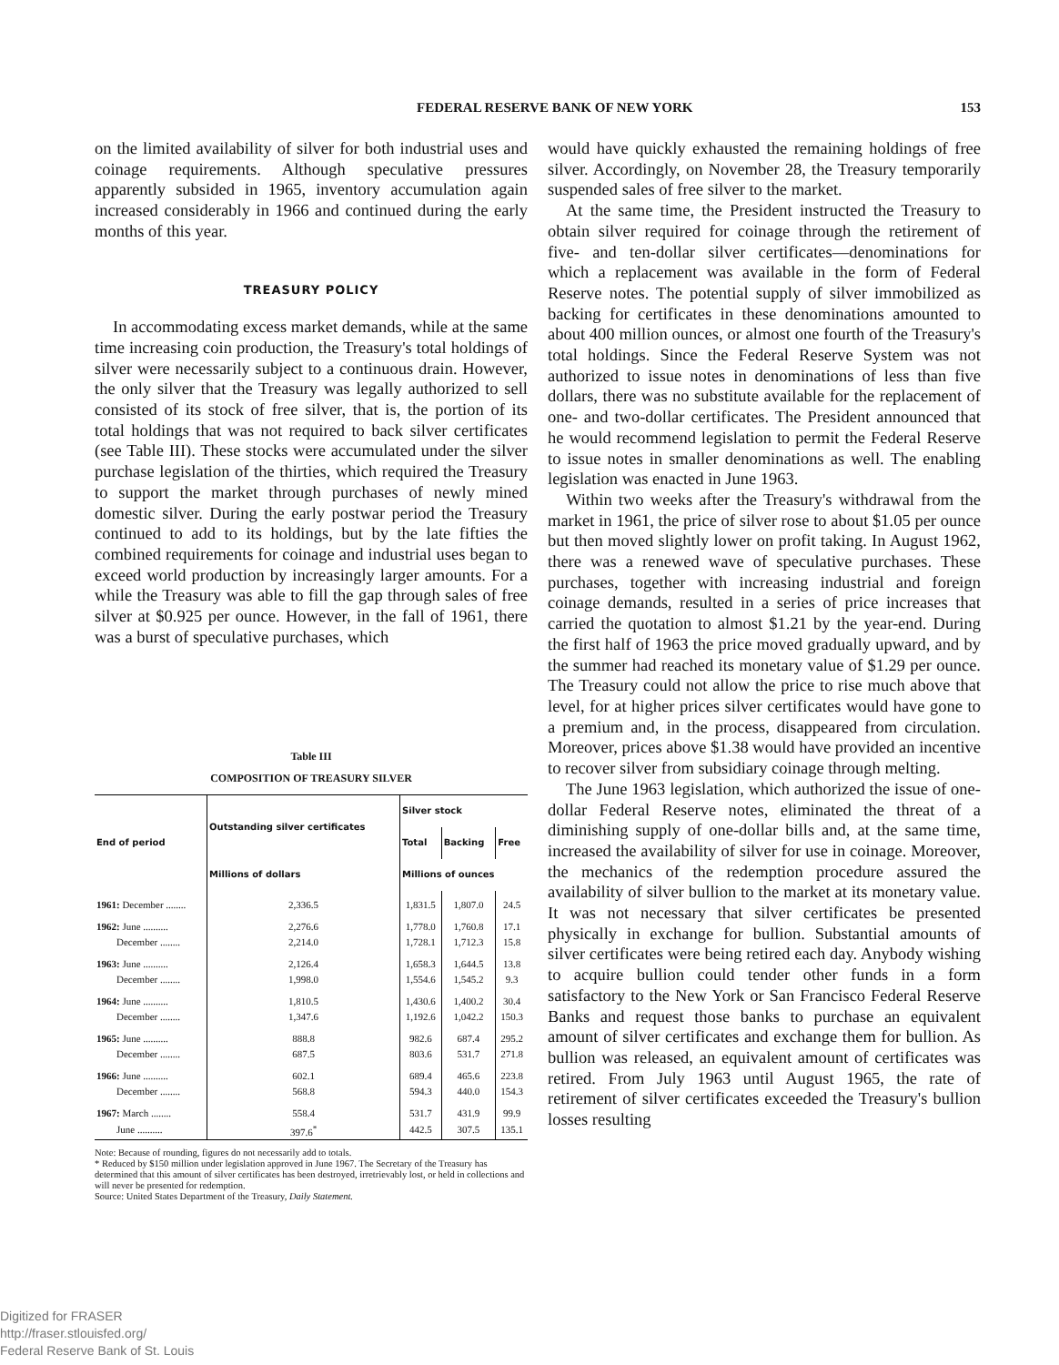FEDERAL RESERVE BANK OF NEW YORK 153
on the limited availability of silver for both industrial uses and coinage requirements. Although speculative pressures apparently subsided in 1965, inventory accumulation again increased considerably in 1966 and continued during the early months of this year.
TREASURY POLICY
In accommodating excess market demands, while at the same time increasing coin production, the Treasury's total holdings of silver were necessarily subject to a continuous drain. However, the only silver that the Treasury was legally authorized to sell consisted of its stock of free silver, that is, the portion of its total holdings that was not required to back silver certificates (see Table III). These stocks were accumulated under the silver purchase legislation of the thirties, which required the Treasury to support the market through purchases of newly mined domestic silver. During the early postwar period the Treasury continued to add to its holdings, but by the late fifties the combined requirements for coinage and industrial uses began to exceed world production by increasingly larger amounts. For a while the Treasury was able to fill the gap through sales of free silver at $0.925 per ounce. However, in the fall of 1961, there was a burst of speculative purchases, which
Table III
COMPOSITION OF TREASURY SILVER
| End of period | Outstanding silver certificates | Silver stock | | |
| --- | --- | --- | --- | --- |
| | | Total | Backing | Free |
| | Millions of dollars | Millions of ounces | | |
| 1961: December ........ | 2,336.5 | 1,831.5 | 1,807.0 | 24.5 |
| 1962: June .......... | 2,276.6 | 1,778.0 | 1,760.8 | 17.1 |
| December ........ | 2,214.0 | 1,728.1 | 1,712.3 | 15.8 |
| 1963: June .......... | 2,126.4 | 1,658.3 | 1,644.5 | 13.8 |
| December ........ | 1,998.0 | 1,554.6 | 1,545.2 | 9.3 |
| 1964: June .......... | 1,810.5 | 1,430.6 | 1,400.2 | 30.4 |
| December ........ | 1,347.6 | 1,192.6 | 1,042.2 | 150.3 |
| 1965: June .......... | 888.8 | 982.6 | 687.4 | 295.2 |
| December ........ | 687.5 | 803.6 | 531.7 | 271.8 |
| 1966: June .......... | 602.1 | 689.4 | 465.6 | 223.8 |
| December ........ | 568.8 | 594.3 | 440.0 | 154.3 |
| 1967: March ........ | 558.4 | 531.7 | 431.9 | 99.9 |
| June .......... | 397.6<sup>*</sup> | 442.5 | 307.5 | 135.1 |
Note: Because of rounding, figures do not necessarily add to totals.
* Reduced by $150 million under legislation approved in June 1967. The Secretary of the Treasury has determined that this amount of silver certificates has been destroyed, irretrievably lost, or held in collections and will never be presented for redemption.
Source: United States Department of the Treasury, Daily Statement.
would have quickly exhausted the remaining holdings of free silver. Accordingly, on November 28, the Treasury temporarily suspended sales of free silver to the market.
At the same time, the President instructed the Treasury to obtain silver required for coinage through the retirement of five- and ten-dollar silver certificates—denominations for which a replacement was available in the form of Federal Reserve notes. The potential supply of silver immobilized as backing for certificates in these denominations amounted to about 400 million ounces, or almost one fourth of the Treasury's total holdings. Since the Federal Reserve System was not authorized to issue notes in denominations of less than five dollars, there was no substitute available for the replacement of one- and two-dollar certificates. The President announced that he would recommend legislation to permit the Federal Reserve to issue notes in smaller denominations as well. The enabling legislation was enacted in June 1963.
Within two weeks after the Treasury's withdrawal from the market in 1961, the price of silver rose to about $1.05 per ounce but then moved slightly lower on profit taking. In August 1962, there was a renewed wave of speculative purchases. These purchases, together with increasing industrial and foreign coinage demands, resulted in a series of price increases that carried the quotation to almost $1.21 by the year-end. During the first half of 1963 the price moved gradually upward, and by the summer had reached its monetary value of $1.29 per ounce. The Treasury could not allow the price to rise much above that level, for at higher prices silver certificates would have gone to a premium and, in the process, disappeared from circulation. Moreover, prices above $1.38 would have provided an incentive to recover silver from subsidiary coinage through melting.
The June 1963 legislation, which authorized the issue of one-dollar Federal Reserve notes, eliminated the threat of a diminishing supply of one-dollar bills and, at the same time, increased the availability of silver for use in coinage. Moreover, the mechanics of the redemption procedure assured the availability of silver bullion to the market at its monetary value. It was not necessary that silver certificates be presented physically in exchange for bullion. Substantial amounts of silver certificates were being retired each day. Anybody wishing to acquire bullion could tender other funds in a form satisfactory to the New York or San Francisco Federal Reserve Banks and request those banks to purchase an equivalent amount of silver certificates and exchange them for bullion. As bullion was released, an equivalent amount of certificates was retired. From July 1963 until August 1965, the rate of retirement of silver certificates exceeded the Treasury's bullion losses resulting
Digitized for FRASER
http://fraser.stlouisfed.org/
Federal Reserve Bank of St. Louis